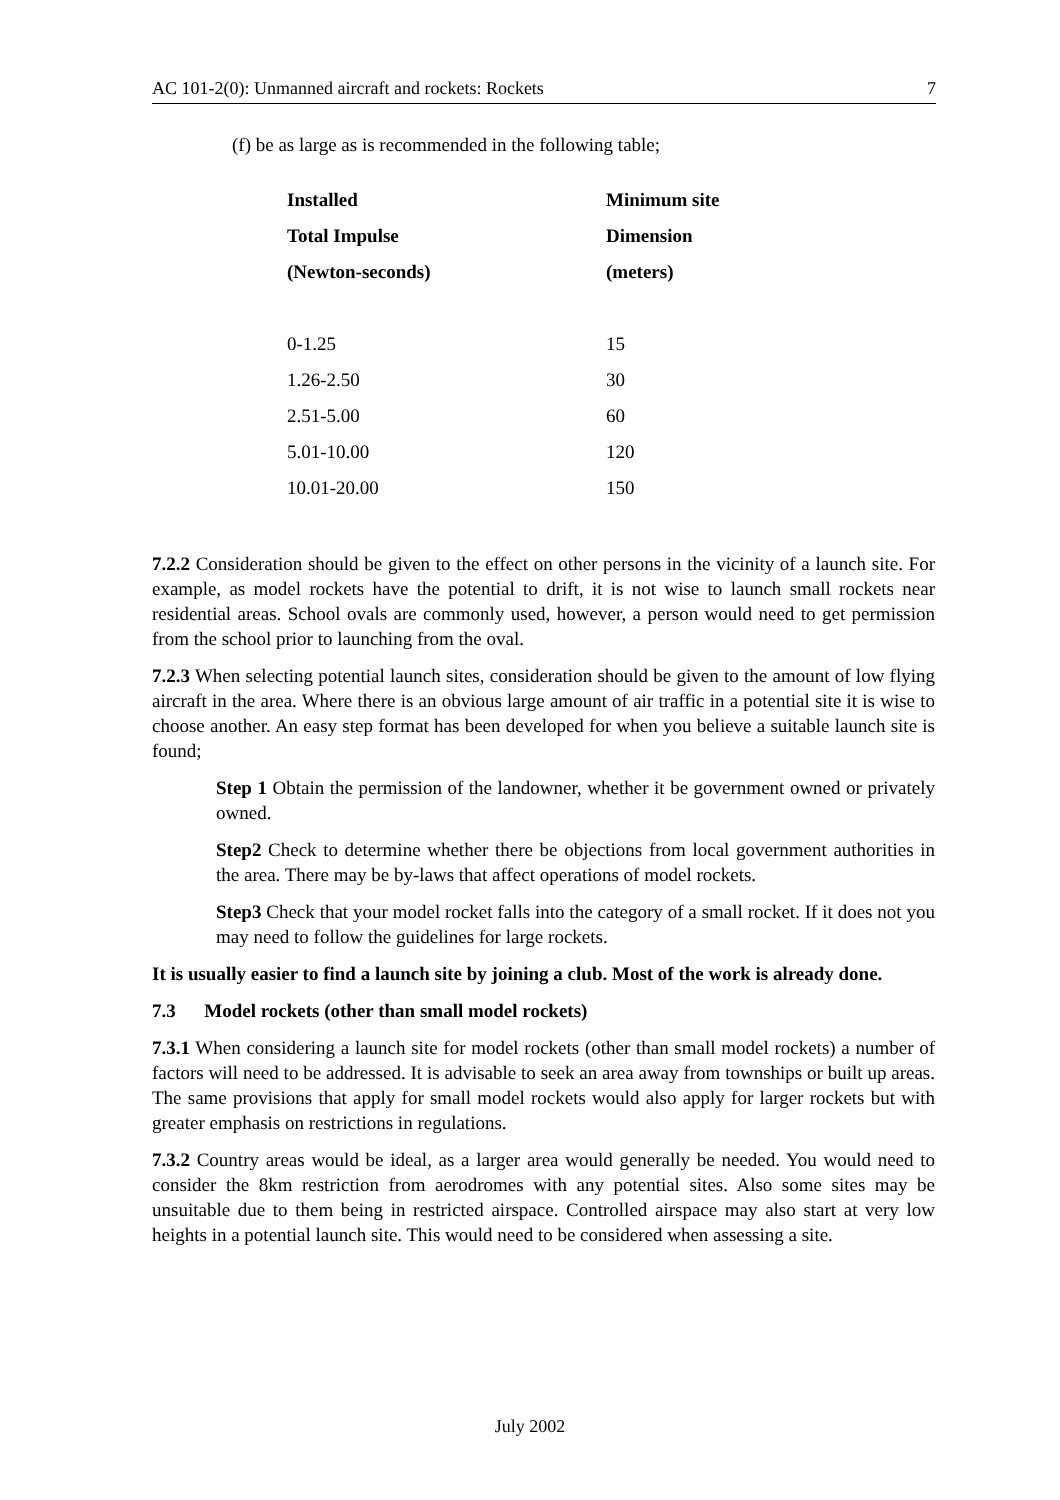AC 101-2(0): Unmanned aircraft and rockets: Rockets 7
(f) be as large as is recommended in the following table;
| Installed | Minimum site |
| --- | --- |
| Total Impulse | Dimension |
| (Newton-seconds) | (meters) |
| 0-1.25 | 15 |
| 1.26-2.50 | 30 |
| 2.51-5.00 | 60 |
| 5.01-10.00 | 120 |
| 10.01-20.00 | 150 |
7.2.2 Consideration should be given to the effect on other persons in the vicinity of a launch site. For example, as model rockets have the potential to drift, it is not wise to launch small rockets near residential areas. School ovals are commonly used, however, a person would need to get permission from the school prior to launching from the oval.
7.2.3 When selecting potential launch sites, consideration should be given to the amount of low flying aircraft in the area. Where there is an obvious large amount of air traffic in a potential site it is wise to choose another. An easy step format has been developed for when you believe a suitable launch site is found;
Step 1 Obtain the permission of the landowner, whether it be government owned or privately owned.
Step2 Check to determine whether there be objections from local government authorities in the area. There may be by-laws that affect operations of model rockets.
Step3 Check that your model rocket falls into the category of a small rocket. If it does not you may need to follow the guidelines for large rockets.
It is usually easier to find a launch site by joining a club. Most of the work is already done.
7.3 Model rockets (other than small model rockets)
7.3.1 When considering a launch site for model rockets (other than small model rockets) a number of factors will need to be addressed. It is advisable to seek an area away from townships or built up areas. The same provisions that apply for small model rockets would also apply for larger rockets but with greater emphasis on restrictions in regulations.
7.3.2 Country areas would be ideal, as a larger area would generally be needed. You would need to consider the 8km restriction from aerodromes with any potential sites. Also some sites may be unsuitable due to them being in restricted airspace. Controlled airspace may also start at very low heights in a potential launch site. This would need to be considered when assessing a site.
July 2002